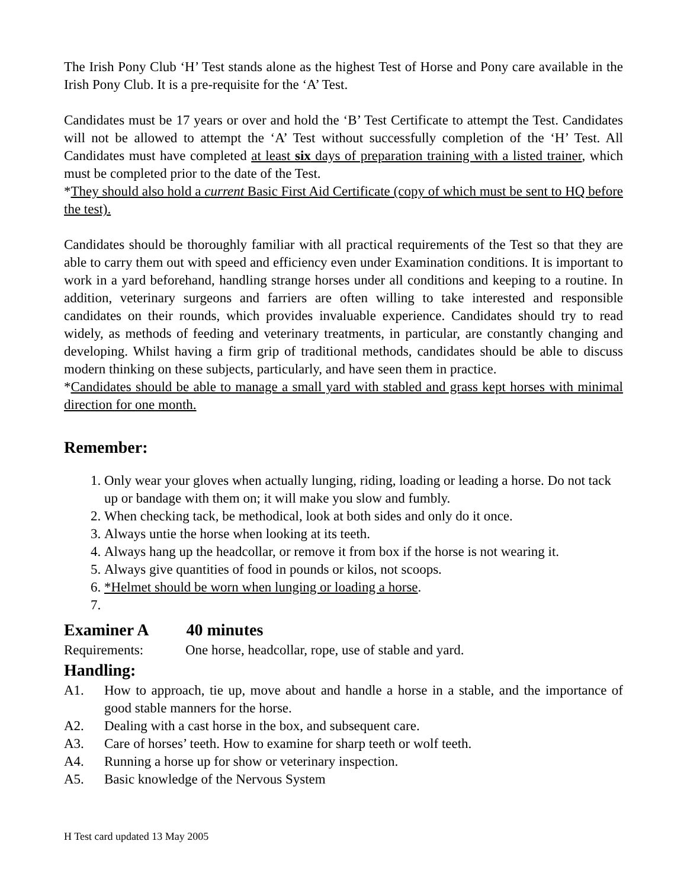The Irish Pony Club ‘H’ Test stands alone as the highest Test of Horse and Pony care available in the Irish Pony Club. It is a pre-requisite for the ‘A’ Test.
Candidates must be 17 years or over and hold the ‘B’ Test Certificate to attempt the Test. Candidates will not be allowed to attempt the ‘A’ Test without successfully completion of the ‘H’ Test. All Candidates must have completed at least six days of preparation training with a listed trainer, which must be completed prior to the date of the Test.
*They should also hold a current Basic First Aid Certificate (copy of which must be sent to HQ before the test).
Candidates should be thoroughly familiar with all practical requirements of the Test so that they are able to carry them out with speed and efficiency even under Examination conditions. It is important to work in a yard beforehand, handling strange horses under all conditions and keeping to a routine. In addition, veterinary surgeons and farriers are often willing to take interested and responsible candidates on their rounds, which provides invaluable experience. Candidates should try to read widely, as methods of feeding and veterinary treatments, in particular, are constantly changing and developing. Whilst having a firm grip of traditional methods, candidates should be able to discuss modern thinking on these subjects, particularly, and have seen them in practice.
*Candidates should be able to manage a small yard with stabled and grass kept horses with minimal direction for one month.
Remember:
1. Only wear your gloves when actually lunging, riding, loading or leading a horse. Do not tack up or bandage with them on; it will make you slow and fumbly.
2. When checking tack, be methodical, look at both sides and only do it once.
3. Always untie the horse when looking at its teeth.
4. Always hang up the headcollar, or remove it from box if the horse is not wearing it.
5. Always give quantities of food in pounds or kilos, not scoops.
6. *Helmet should be worn when lunging or loading a horse.
Examiner A 40 minutes
Requirements: One horse, headcollar, rope, use of stable and yard.
Handling:
A1. How to approach, tie up, move about and handle a horse in a stable, and the importance of good stable manners for the horse.
A2. Dealing with a cast horse in the box, and subsequent care.
A3. Care of horses’ teeth. How to examine for sharp teeth or wolf teeth.
A4. Running a horse up for show or veterinary inspection.
A5. Basic knowledge of the Nervous System
H Test card updated 13 May 2005